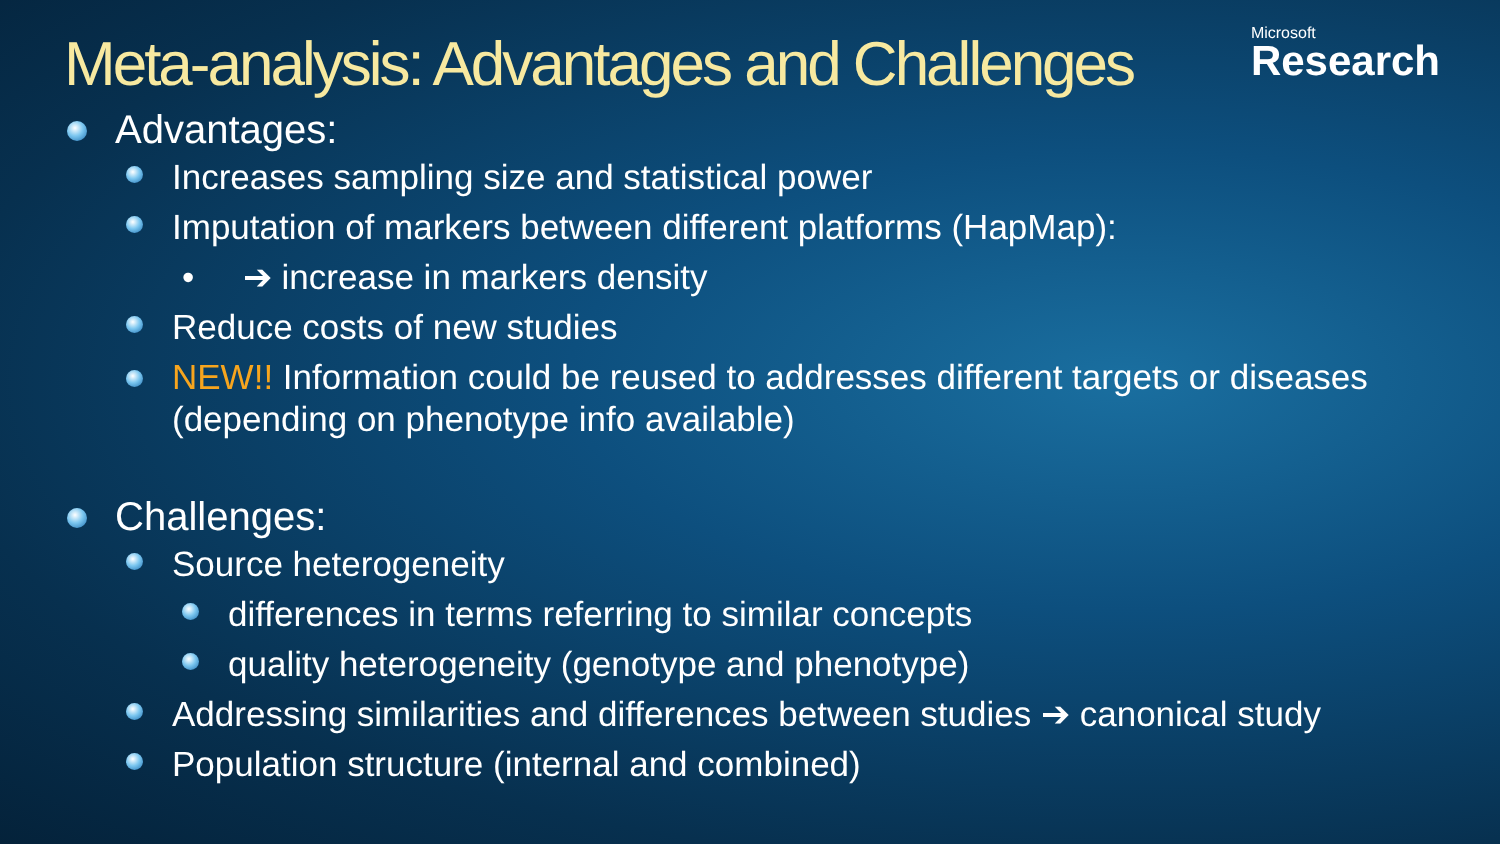Meta-analysis: Advantages and Challenges
Microsoft
Research
Advantages:
Increases sampling size and statistical power
Imputation of markers between different platforms (HapMap):
• ➔ increase in markers density
Reduce costs of new studies
NEW!! Information could be reused to addresses different targets or diseases (depending on phenotype info available)
Challenges:
Source heterogeneity
differences in terms referring to similar concepts
quality heterogeneity (genotype and phenotype)
Addressing similarities and differences between studies ➔ canonical study
Population structure (internal and combined)